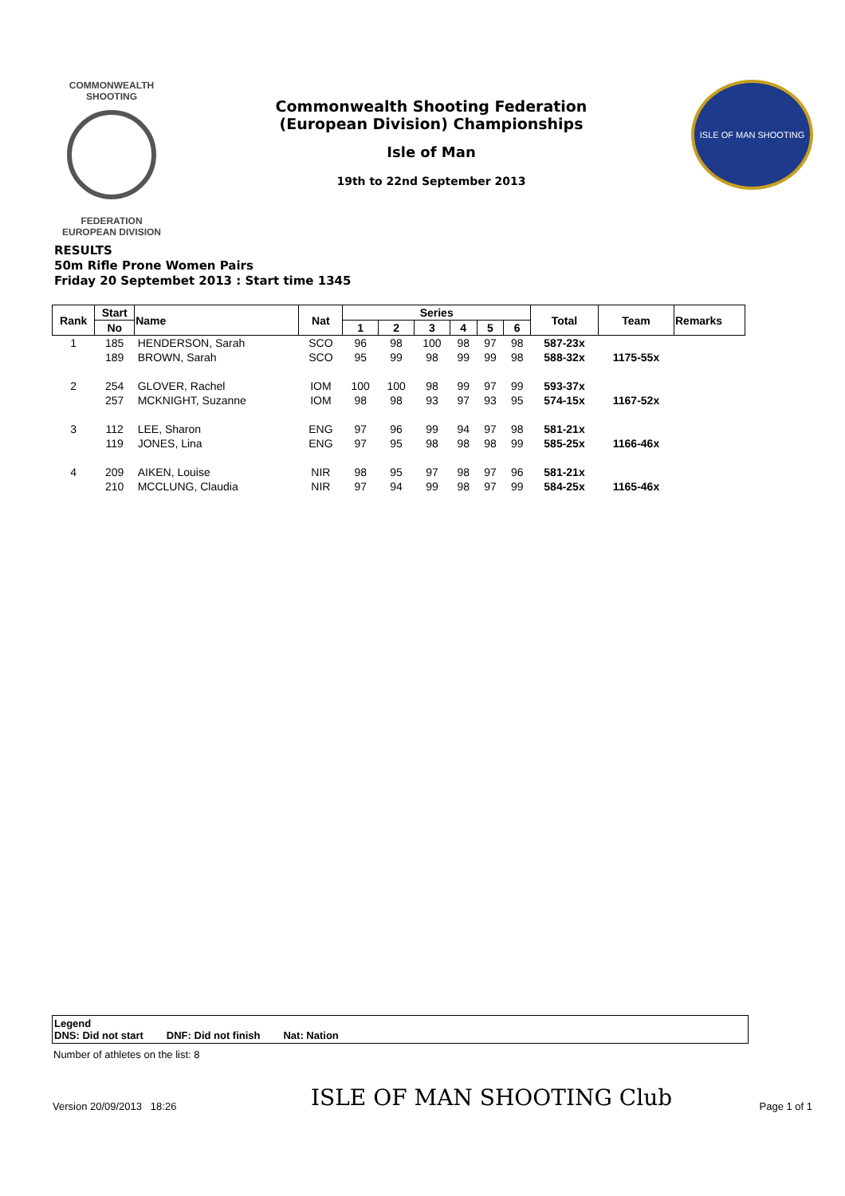COMMONWEALTH SHOOTING
FEDERATION
EUROPEAN DIVISION
Commonwealth Shooting Federation
(European Division) Championships
Isle of Man
19th to 22nd September 2013
ISLE OF MAN SHOOTING
RESULTS
50m Rifle Prone Women Pairs
Friday 20 Septembet 2013 : Start time 1345
| Rank | Start | Name | Nat | Series | | | | | | Total | Team | Remarks |
| --- | --- | --- | --- | --- | --- | --- | --- | --- | --- | --- | --- | --- |
| | No | | | 1 | 2 | 3 | 4 | 5 | 6 | | | |
| 1 | 185 | HENDERSON, Sarah | SCO | 96 | 98 | 100 | 98 | 97 | 98 | 587-23x | | |
| | 189 | BROWN, Sarah | SCO | 95 | 99 | 98 | 99 | 99 | 98 | 588-32x | 1175-55x | |
| 2 | 254 | GLOVER, Rachel | IOM | 100 | 100 | 98 | 99 | 97 | 99 | 593-37x | | |
| | 257 | MCKNIGHT, Suzanne | IOM | 98 | 98 | 93 | 97 | 93 | 95 | 574-15x | 1167-52x | |
| 3 | 112 | LEE, Sharon | ENG | 97 | 96 | 99 | 94 | 97 | 98 | 581-21x | | |
| | 119 | JONES, Lina | ENG | 97 | 95 | 98 | 98 | 98 | 99 | 585-25x | 1166-46x | |
| 4 | 209 | AIKEN, Louise | NIR | 98 | 95 | 97 | 98 | 97 | 96 | 581-21x | | |
| | 210 | MCCLUNG, Claudia | NIR | 97 | 94 | 99 | 98 | 97 | 99 | 584-25x | 1165-46x | |
Legend
DNS: Did not start DNF: Did not finish Nat: Nation
Number of athletes on the list: 8
Version 20/09/2013 18:26 ISLE OF MAN SHOOTING Club Page 1 of 1